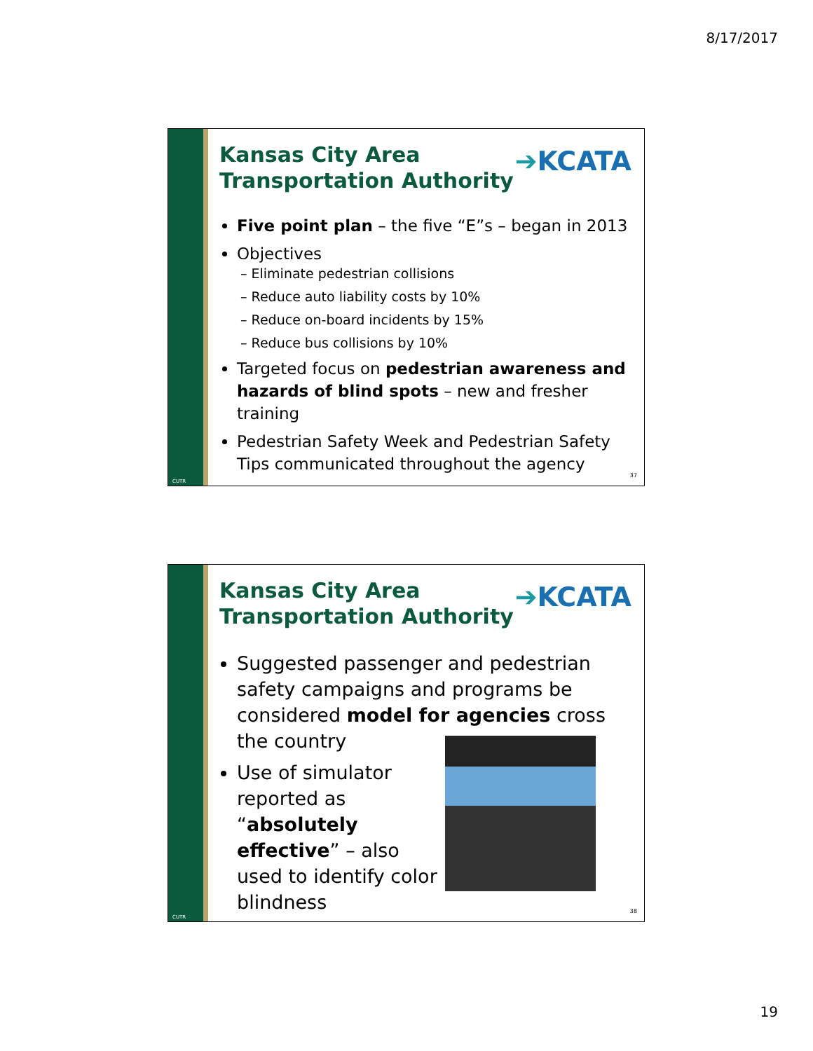8/17/2017
CUTR
Kansas City Area
Transportation Authority
➔KCATA
Five point plan – the five “E”s – began in 2013
Objectives
– Eliminate pedestrian collisions
– Reduce auto liability costs by 10%
– Reduce on-board incidents by 15%
– Reduce bus collisions by 10%
Targeted focus on pedestrian awareness and hazards of blind spots – new and fresher training
Pedestrian Safety Week and Pedestrian Safety Tips communicated throughout the agency
37
CUTR
Kansas City Area
Transportation Authority
➔KCATA
Suggested passenger and pedestrian safety campaigns and programs be considered model for agencies cross the country
Use of simulator reported as “absolutely effective” – also used to identify color blindness
38
19